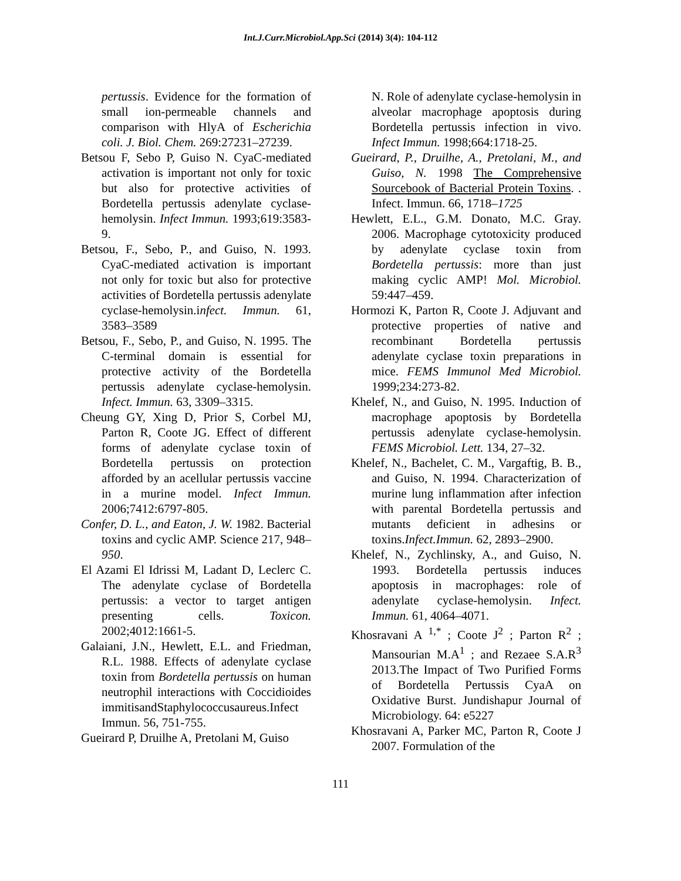Int.J.Curr.Microbiol.App.Sci (2014) 3(4): 104-112
pertussis. Evidence for the formation of small ion-permeable channels and comparison with HlyA of Escherichia coli. J. Biol. Chem. 269:27231–27239.
Betsou F, Sebo P, Guiso N. CyaC-mediated activation is important not only for toxic but also for protective activities of Bordetella pertussis adenylate cyclase-hemolysin. Infect Immun. 1993;619:3583-9.
Betsou, F., Sebo, P., and Guiso, N. 1993. CyaC-mediated activation is important not only for toxic but also for protective activities of Bordetella pertussis adenylate cyclase-hemolysin.infect. Immun. 61, 3583–3589
Betsou, F., Sebo, P., and Guiso, N. 1995. The C-terminal domain is essential for protective activity of the Bordetella pertussis adenylate cyclase-hemolysin. Infect. Immun. 63, 3309–3315.
Cheung GY, Xing D, Prior S, Corbel MJ, Parton R, Coote JG. Effect of different forms of adenylate cyclase toxin of Bordetella pertussis on protection afforded by an acellular pertussis vaccine in a murine model. Infect Immun. 2006;7412:6797-805.
Confer, D. L., and Eaton, J. W. 1982. Bacterial toxins and cyclic AMP. Science 217, 948–950.
El Azami El Idrissi M, Ladant D, Leclerc C. The adenylate cyclase of Bordetella pertussis: a vector to target antigen presenting cells. Toxicon. 2002;4012:1661-5.
Galaiani, J.N., Hewlett, E.L. and Friedman, R.L. 1988. Effects of adenylate cyclase toxin from Bordetella pertussis on human neutrophil interactions with Coccidioides immitisandStaphylococcusaureus.Infect Immun. 56, 751-755.
Gueirard P, Druilhe A, Pretolani M, Guiso
N. Role of adenylate cyclase-hemolysin in alveolar macrophage apoptosis during Bordetella pertussis infection in vivo. Infect Immun. 1998;664:1718-25.
Gueirard, P., Druilhe, A., Pretolani, M., and Guiso, N. 1998 The Comprehensive Sourcebook of Bacterial Protein Toxins. . Infect. Immun. 66, 1718–1725
Hewlett, E.L., G.M. Donato, M.C. Gray. 2006. Macrophage cytotoxicity produced by adenylate cyclase toxin from Bordetella pertussis: more than just making cyclic AMP! Mol. Microbiol. 59:447–459.
Hormozi K, Parton R, Coote J. Adjuvant and protective properties of native and recombinant Bordetella pertussis adenylate cyclase toxin preparations in mice. FEMS Immunol Med Microbiol. 1999;234:273-82.
Khelef, N., and Guiso, N. 1995. Induction of macrophage apoptosis by Bordetella pertussis adenylate cyclase-hemolysin. FEMS Microbiol. Lett. 134, 27–32.
Khelef, N., Bachelet, C. M., Vargaftig, B. B., and Guiso, N. 1994. Characterization of murine lung inflammation after infection with parental Bordetella pertussis and mutants deficient in adhesins or toxins.Infect.Immun. 62, 2893–2900.
Khelef, N., Zychlinsky, A., and Guiso, N. 1993. Bordetella pertussis induces apoptosis in macrophages: role of adenylate cyclase-hemolysin. Infect. Immun. 61, 4064–4071.
Khosravani A <sup>1,*</sup> ; Coote J<sup>2</sup> ; Parton R<sup>2</sup> ; Mansourian M.A<sup>1</sup> ; and Rezaee S.A.R<sup>3</sup> 2013.The Impact of Two Purified Forms of Bordetella Pertussis CyaA on Oxidative Burst. Jundishapur Journal of Microbiology. 64: e5227
Khosravani A, Parker MC, Parton R, Coote J 2007. Formulation of the
111